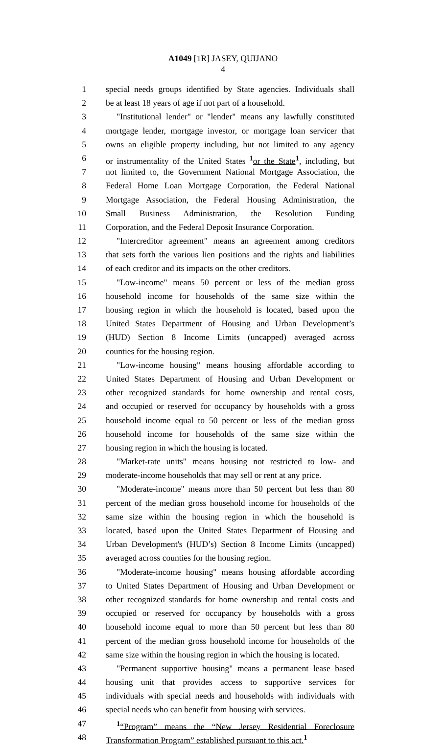A1049 [1R] JASEY, QUIJANO
4
1 special needs groups identified by State agencies. Individuals shall
2 be at least 18 years of age if not part of a household.
3 "Institutional lender" or "lender" means any lawfully constituted
4 mortgage lender, mortgage investor, or mortgage loan servicer that
5 owns an eligible property including, but not limited to any agency
6 or instrumentality of the United States <sup>1</sup>or the State<sup>1</sup>, including, but
7 not limited to, the Government National Mortgage Association, the
8 Federal Home Loan Mortgage Corporation, the Federal National
9 Mortgage Association, the Federal Housing Administration, the
10 Small Business Administration, the Resolution Funding
11 Corporation, and the Federal Deposit Insurance Corporation.
12 "Intercreditor agreement" means an agreement among creditors
13 that sets forth the various lien positions and the rights and liabilities
14 of each creditor and its impacts on the other creditors.
15 "Low-income" means 50 percent or less of the median gross
16 household income for households of the same size within the
17 housing region in which the household is located, based upon the
18 United States Department of Housing and Urban Development’s
19 (HUD) Section 8 Income Limits (uncapped) averaged across
20 counties for the housing region.
21 "Low-income housing" means housing affordable according to
22 United States Department of Housing and Urban Development or
23 other recognized standards for home ownership and rental costs,
24 and occupied or reserved for occupancy by households with a gross
25 household income equal to 50 percent or less of the median gross
26 household income for households of the same size within the
27 housing region in which the housing is located.
28 "Market-rate units" means housing not restricted to low- and
29 moderate-income households that may sell or rent at any price.
30 "Moderate-income" means more than 50 percent but less than 80
31 percent of the median gross household income for households of the
32 same size within the housing region in which the household is
33 located, based upon the United States Department of Housing and
34 Urban Development's (HUD’s) Section 8 Income Limits (uncapped)
35 averaged across counties for the housing region.
36 "Moderate-income housing" means housing affordable according
37 to United States Department of Housing and Urban Development or
38 other recognized standards for home ownership and rental costs and
39 occupied or reserved for occupancy by households with a gross
40 household income equal to more than 50 percent but less than 80
41 percent of the median gross household income for households of the
42 same size within the housing region in which the housing is located.
43 "Permanent supportive housing" means a permanent lease based
44 housing unit that provides access to supportive services for
45 individuals with special needs and households with individuals with
46 special needs who can benefit from housing with services.
47 <sup>1</sup> “Program” means the “New Jersey Residential Foreclosure
48 Transformation Program” established pursuant to this act.<sup>1</sup>